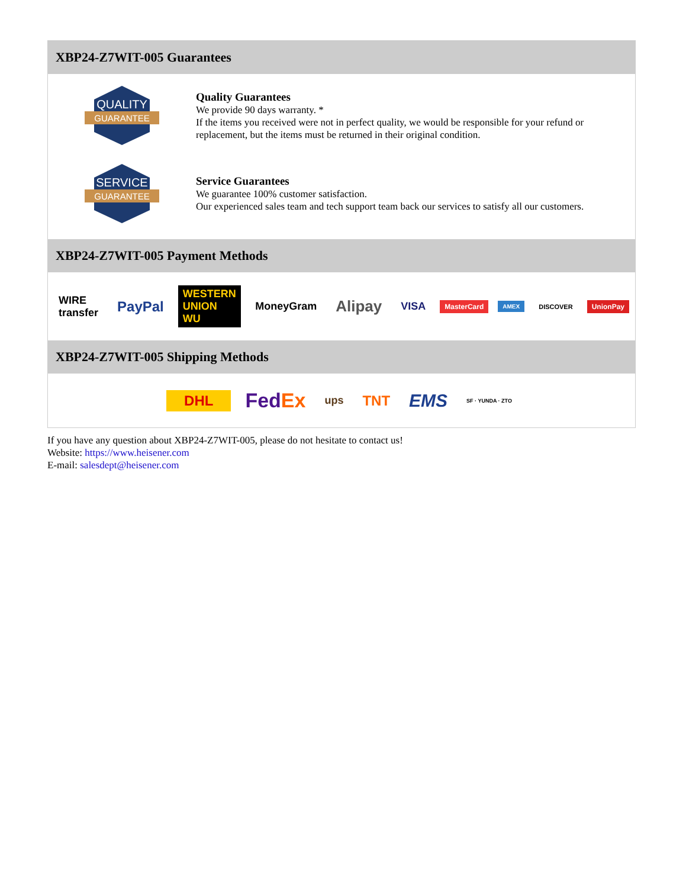XBP24-Z7WIT-005 Guarantees
QUALITY
GUARANTEE
Quality Guarantees
We provide 90 days warranty. *
If the items you received were not in perfect quality, we would be responsible for your refund or replacement, but the items must be returned in their original condition.
SERVICE
GUARANTEE
Service Guarantees
We guarantee 100% customer satisfaction.
Our experienced sales team and tech support team back our services to satisfy all our customers.
XBP24-Z7WIT-005 Payment Methods
WIRE transfer PayPal WESTERN UNION WU MoneyGram Alipay VISA MasterCard AMEX DISCOVER UnionPay
XBP24-Z7WIT-005 Shipping Methods
DHL FedEx ups TNT EMS SF · YUNDA · ZTO
If you have any question about XBP24-Z7WIT-005, please do not hesitate to contact us!
Website: https://www.heisener.com
E-mail: salesdept@heisener.com